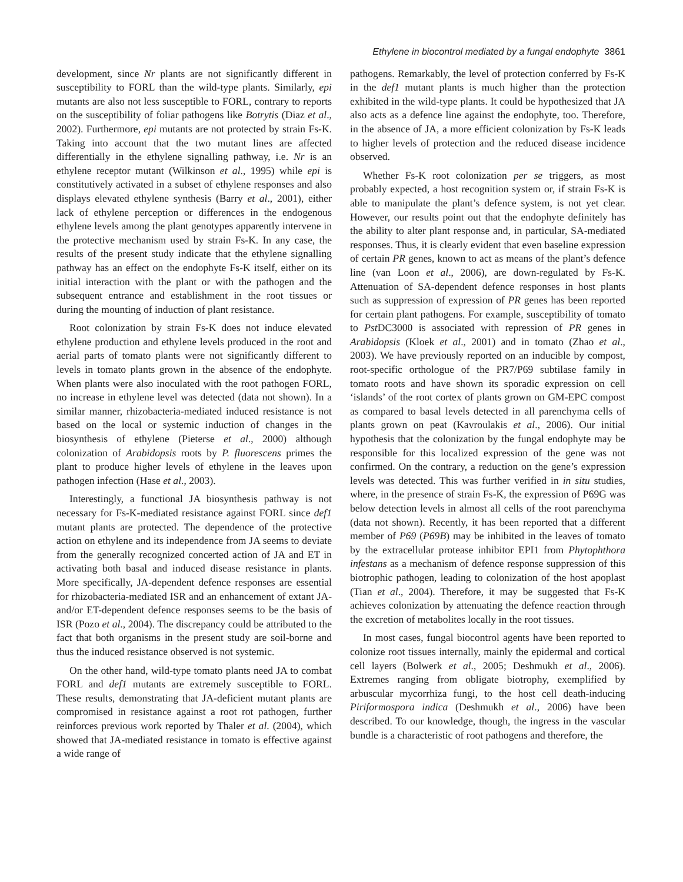Ethylene in biocontrol mediated by a fungal endophyte 3861
development, since Nr plants are not significantly different in susceptibility to FORL than the wild-type plants. Similarly, epi mutants are also not less susceptible to FORL, contrary to reports on the susceptibility of foliar pathogens like Botrytis (Diaz et al., 2002). Furthermore, epi mutants are not protected by strain Fs-K. Taking into account that the two mutant lines are affected differentially in the ethylene signalling pathway, i.e. Nr is an ethylene receptor mutant (Wilkinson et al., 1995) while epi is constitutively activated in a subset of ethylene responses and also displays elevated ethylene synthesis (Barry et al., 2001), either lack of ethylene perception or differences in the endogenous ethylene levels among the plant genotypes apparently intervene in the protective mechanism used by strain Fs-K. In any case, the results of the present study indicate that the ethylene signalling pathway has an effect on the endophyte Fs-K itself, either on its initial interaction with the plant or with the pathogen and the subsequent entrance and establishment in the root tissues or during the mounting of induction of plant resistance.
Root colonization by strain Fs-K does not induce elevated ethylene production and ethylene levels produced in the root and aerial parts of tomato plants were not significantly different to levels in tomato plants grown in the absence of the endophyte. When plants were also inoculated with the root pathogen FORL, no increase in ethylene level was detected (data not shown). In a similar manner, rhizobacteria-mediated induced resistance is not based on the local or systemic induction of changes in the biosynthesis of ethylene (Pieterse et al., 2000) although colonization of Arabidopsis roots by P. fluorescens primes the plant to produce higher levels of ethylene in the leaves upon pathogen infection (Hase et al., 2003).
Interestingly, a functional JA biosynthesis pathway is not necessary for Fs-K-mediated resistance against FORL since def1 mutant plants are protected. The dependence of the protective action on ethylene and its independence from JA seems to deviate from the generally recognized concerted action of JA and ET in activating both basal and induced disease resistance in plants. More specifically, JA-dependent defence responses are essential for rhizobacteria-mediated ISR and an enhancement of extant JA- and/or ET-dependent defence responses seems to be the basis of ISR (Pozo et al., 2004). The discrepancy could be attributed to the fact that both organisms in the present study are soil-borne and thus the induced resistance observed is not systemic.
On the other hand, wild-type tomato plants need JA to combat FORL and def1 mutants are extremely susceptible to FORL. These results, demonstrating that JA-deficient mutant plants are compromised in resistance against a root rot pathogen, further reinforces previous work reported by Thaler et al. (2004), which showed that JA-mediated resistance in tomato is effective against a wide range of
pathogens. Remarkably, the level of protection conferred by Fs-K in the def1 mutant plants is much higher than the protection exhibited in the wild-type plants. It could be hypothesized that JA also acts as a defence line against the endophyte, too. Therefore, in the absence of JA, a more efficient colonization by Fs-K leads to higher levels of protection and the reduced disease incidence observed.
Whether Fs-K root colonization per se triggers, as most probably expected, a host recognition system or, if strain Fs-K is able to manipulate the plant’s defence system, is not yet clear. However, our results point out that the endophyte definitely has the ability to alter plant response and, in particular, SA-mediated responses. Thus, it is clearly evident that even baseline expression of certain PR genes, known to act as means of the plant’s defence line (van Loon et al., 2006), are down-regulated by Fs-K. Attenuation of SA-dependent defence responses in host plants such as suppression of expression of PR genes has been reported for certain plant pathogens. For example, susceptibility of tomato to Pst DC3000 is associated with repression of PR genes in Arabidopsis (Kloek et al., 2001) and in tomato (Zhao et al., 2003). We have previously reported on an inducible by compost, root-specific orthologue of the PR7/P69 subtilase family in tomato roots and have shown its sporadic expression on cell ‘islands’ of the root cortex of plants grown on GM-EPC compost as compared to basal levels detected in all parenchyma cells of plants grown on peat (Kavroulakis et al., 2006). Our initial hypothesis that the colonization by the fungal endophyte may be responsible for this localized expression of the gene was not confirmed. On the contrary, a reduction on the gene’s expression levels was detected. This was further verified in in situ studies, where, in the presence of strain Fs-K, the expression of P69G was below detection levels in almost all cells of the root parenchyma (data not shown). Recently, it has been reported that a different member of P69 (P69B) may be inhibited in the leaves of tomato by the extracellular protease inhibitor EPI1 from Phytophthora infestans as a mechanism of defence response suppression of this biotrophic pathogen, leading to colonization of the host apoplast (Tian et al., 2004). Therefore, it may be suggested that Fs-K achieves colonization by attenuating the defence reaction through the excretion of metabolites locally in the root tissues.
In most cases, fungal biocontrol agents have been reported to colonize root tissues internally, mainly the epidermal and cortical cell layers (Bolwerk et al., 2005; Deshmukh et al., 2006). Extremes ranging from obligate biotrophy, exemplified by arbuscular mycorrhiza fungi, to the host cell death-inducing Piriformospora indica (Deshmukh et al., 2006) have been described. To our knowledge, though, the ingress in the vascular bundle is a characteristic of root pathogens and therefore, the